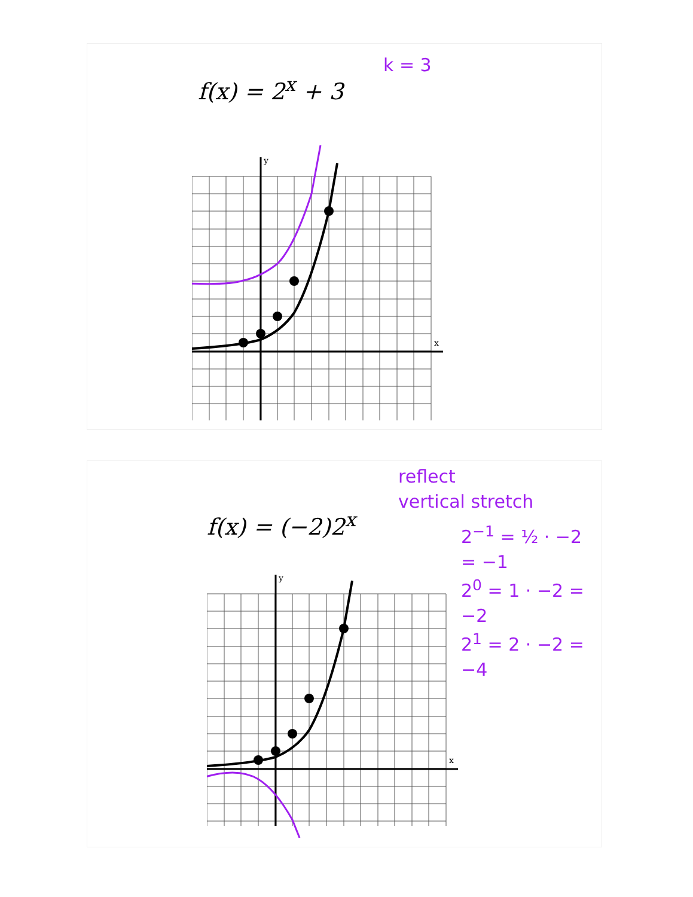f(x) = 2<sup>x</sup> + 3
k = 3
y
x
f(x) = (−2)2<sup>x</sup>
reflect
vertical stretch
2<sup>−1</sup> = ½ · −2 = −1
2<sup>0</sup> = 1 · −2 = −2
2<sup>1</sup> = 2 · −2 = −4
y
x